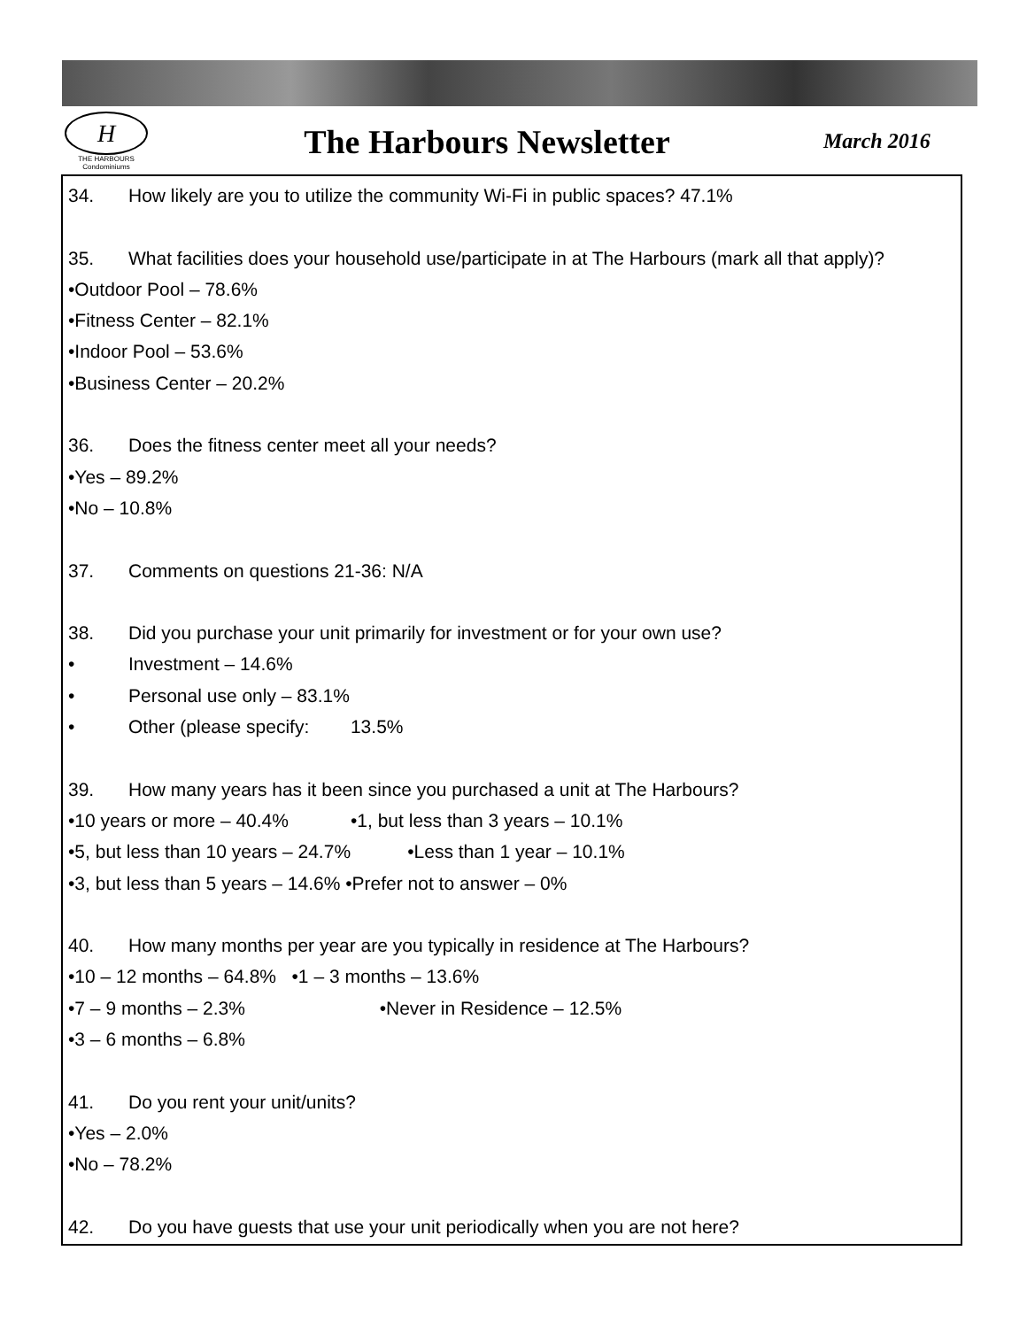H
THE HARBOURS
Condominiums
The Harbours Newsletter
March 2016
34. How likely are you to utilize the community Wi-Fi in public spaces? 47.1%
35. What facilities does your household use/participate in at The Harbours (mark all that apply)?
•Outdoor Pool – 78.6%
•Fitness Center – 82.1%
•Indoor Pool – 53.6%
•Business Center – 20.2%
36. Does the fitness center meet all your needs?
•Yes – 89.2%
•No – 10.8%
37. Comments on questions 21-36: N/A
38. Did you purchase your unit primarily for investment or for your own use?
• Investment – 14.6%
• Personal use only – 83.1%
• Other (please specify: 13.5%
39. How many years has it been since you purchased a unit at The Harbours?
•10 years or more – 40.4% •1, but less than 3 years – 10.1%
•5, but less than 10 years – 24.7% •Less than 1 year – 10.1%
•3, but less than 5 years – 14.6% •Prefer not to answer – 0%
40. How many months per year are you typically in residence at The Harbours?
•10 – 12 months – 64.8% •1 – 3 months – 13.6%
•7 – 9 months – 2.3% •Never in Residence – 12.5%
•3 – 6 months – 6.8%
41. Do you rent your unit/units?
•Yes – 2.0%
•No – 78.2%
42. Do you have guests that use your unit periodically when you are not here?